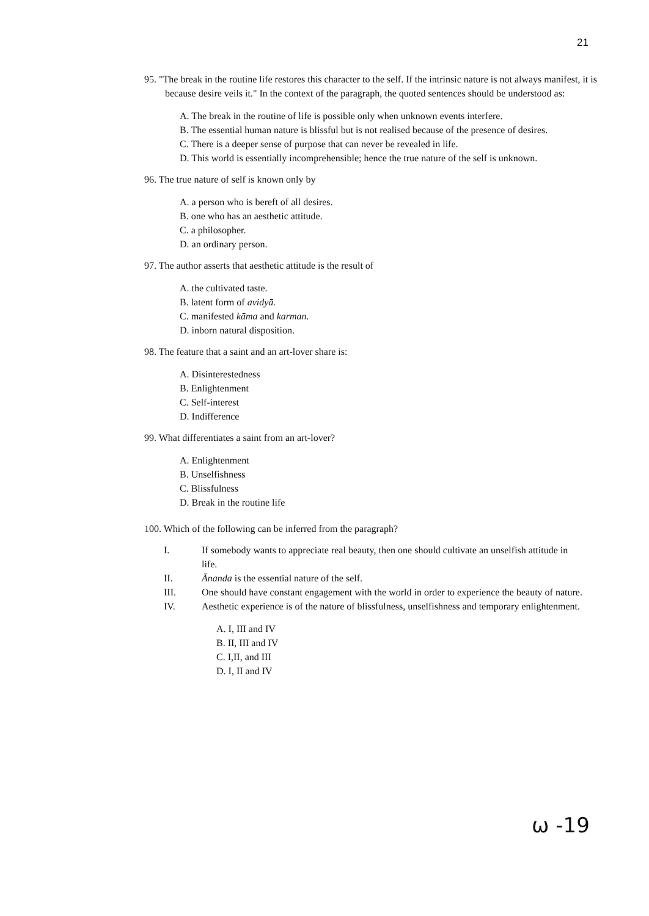21
95. "The break in the routine life restores this character to the self. If the intrinsic nature is not always manifest, it is because desire veils it." In the context of the paragraph, the quoted sentences should be understood as:
A. The break in the routine of life is possible only when unknown events interfere.
B. The essential human nature is blissful but is not realised because of the presence of desires.
C. There is a deeper sense of purpose that can never be revealed in life.
D. This world is essentially incomprehensible; hence the true nature of the self is unknown.
96. The true nature of self is known only by
A. a person who is bereft of all desires.
B. one who has an aesthetic attitude.
C. a philosopher.
D. an ordinary person.
97. The author asserts that aesthetic attitude is the result of
A. the cultivated taste.
B. latent form of avidyā.
C. manifested kāma and karman.
D. inborn natural disposition.
98. The feature that a saint and an art-lover share is:
A. Disinterestedness
B. Enlightenment
C. Self-interest
D. Indifference
99. What differentiates a saint from an art-lover?
A. Enlightenment
B. Unselfishness
C. Blissfulness
D. Break in the routine life
100. Which of the following can be inferred from the paragraph?
I. If somebody wants to appreciate real beauty, then one should cultivate an unselfish attitude in life.
II. Ānanda is the essential nature of the self.
III. One should have constant engagement with the world in order to experience the beauty of nature.
IV. Aesthetic experience is of the nature of blissfulness, unselfishness and temporary enlightenment.
A. I, III and IV
B. II, III and IV
C. I,II, and III
D. I, II and IV
ω -19